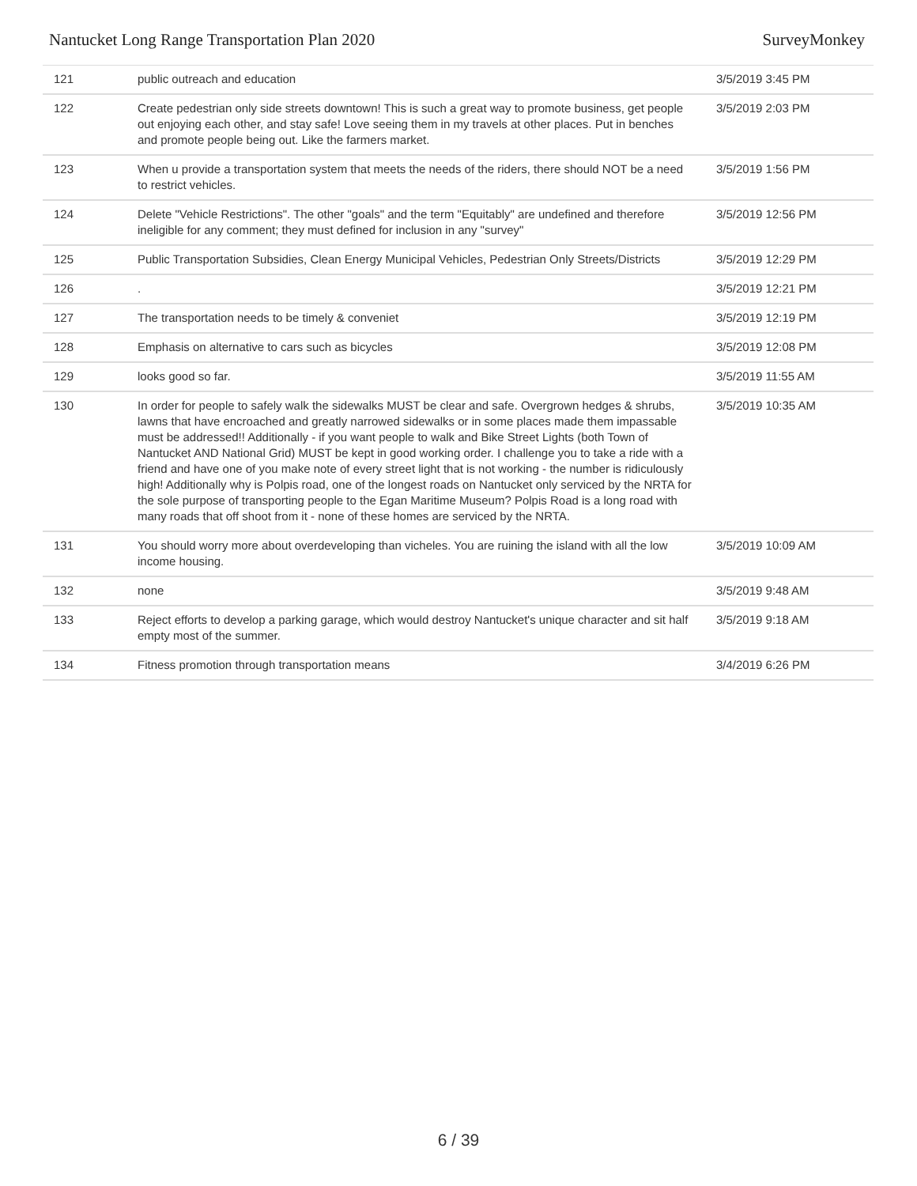Nantucket Long Range Transportation Plan 2020 SurveyMonkey
| 121 | public outreach and education | 3/5/2019 3:45 PM |
| 122 | Create pedestrian only side streets downtown! This is such a great way to promote business, get people out enjoying each other, and stay safe! Love seeing them in my travels at other places. Put in benches and promote people being out. Like the farmers market. | 3/5/2019 2:03 PM |
| 123 | When u provide a transportation system that meets the needs of the riders, there should NOT be a need to restrict vehicles. | 3/5/2019 1:56 PM |
| 124 | Delete "Vehicle Restrictions". The other "goals" and the term "Equitably" are undefined and therefore ineligible for any comment; they must defined for inclusion in any "survey" | 3/5/2019 12:56 PM |
| 125 | Public Transportation Subsidies, Clean Energy Municipal Vehicles, Pedestrian Only Streets/Districts | 3/5/2019 12:29 PM |
| 126 | . | 3/5/2019 12:21 PM |
| 127 | The transportation needs to be timely & conveniet | 3/5/2019 12:19 PM |
| 128 | Emphasis on alternative to cars such as bicycles | 3/5/2019 12:08 PM |
| 129 | looks good so far. | 3/5/2019 11:55 AM |
| 130 | In order for people to safely walk the sidewalks MUST be clear and safe. Overgrown hedges & shrubs, lawns that have encroached and greatly narrowed sidewalks or in some places made them impassable must be addressed!! Additionally - if you want people to walk and Bike Street Lights (both Town of Nantucket AND National Grid) MUST be kept in good working order. I challenge you to take a ride with a friend and have one of you make note of every street light that is not working - the number is ridiculously high! Additionally why is Polpis road, one of the longest roads on Nantucket only serviced by the NRTA for the sole purpose of transporting people to the Egan Maritime Museum? Polpis Road is a long road with many roads that off shoot from it - none of these homes are serviced by the NRTA. | 3/5/2019 10:35 AM |
| 131 | You should worry more about overdeveloping than vicheles. You are ruining the island with all the low income housing. | 3/5/2019 10:09 AM |
| 132 | none | 3/5/2019 9:48 AM |
| 133 | Reject efforts to develop a parking garage, which would destroy Nantucket's unique character and sit half empty most of the summer. | 3/5/2019 9:18 AM |
| 134 | Fitness promotion through transportation means | 3/4/2019 6:26 PM |
6 / 39